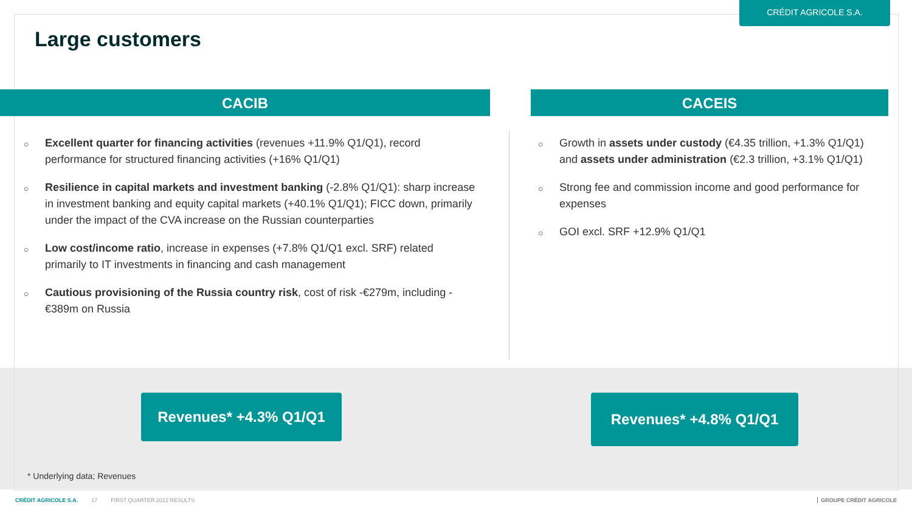CRÉDIT AGRICOLE S.A.
Large customers
CACIB CACEIS
○ Excellent quarter for financing activities (revenues +11.9% Q1/Q1), record performance for structured financing activities (+16% Q1/Q1)
○ Resilience in capital markets and investment banking (-2.8% Q1/Q1): sharp increase in investment banking and equity capital markets (+40.1% Q1/Q1); FICC down, primarily under the impact of the CVA increase on the Russian counterparties
○ Low cost/income ratio, increase in expenses (+7.8% Q1/Q1 excl. SRF) related primarily to IT investments in financing and cash management
○ Cautious provisioning of the Russia country risk, cost of risk -€279m, including -€389m on Russia
○ Growth in assets under custody (€4.35 trillion, +1.3% Q1/Q1) and assets under administration (€2.3 trillion, +3.1% Q1/Q1)
○ Strong fee and commission income and good performance for expenses
○ GOI excl. SRF +12.9% Q1/Q1
Revenues* +4.3% Q1/Q1 Revenues* +4.8% Q1/Q1
* Underlying data; Revenues
CRÉDIT AGRICOLE S.A. 17 FIRST QUARTER 2022 RESULTS
GROUPE CRÉDIT AGRICOLE